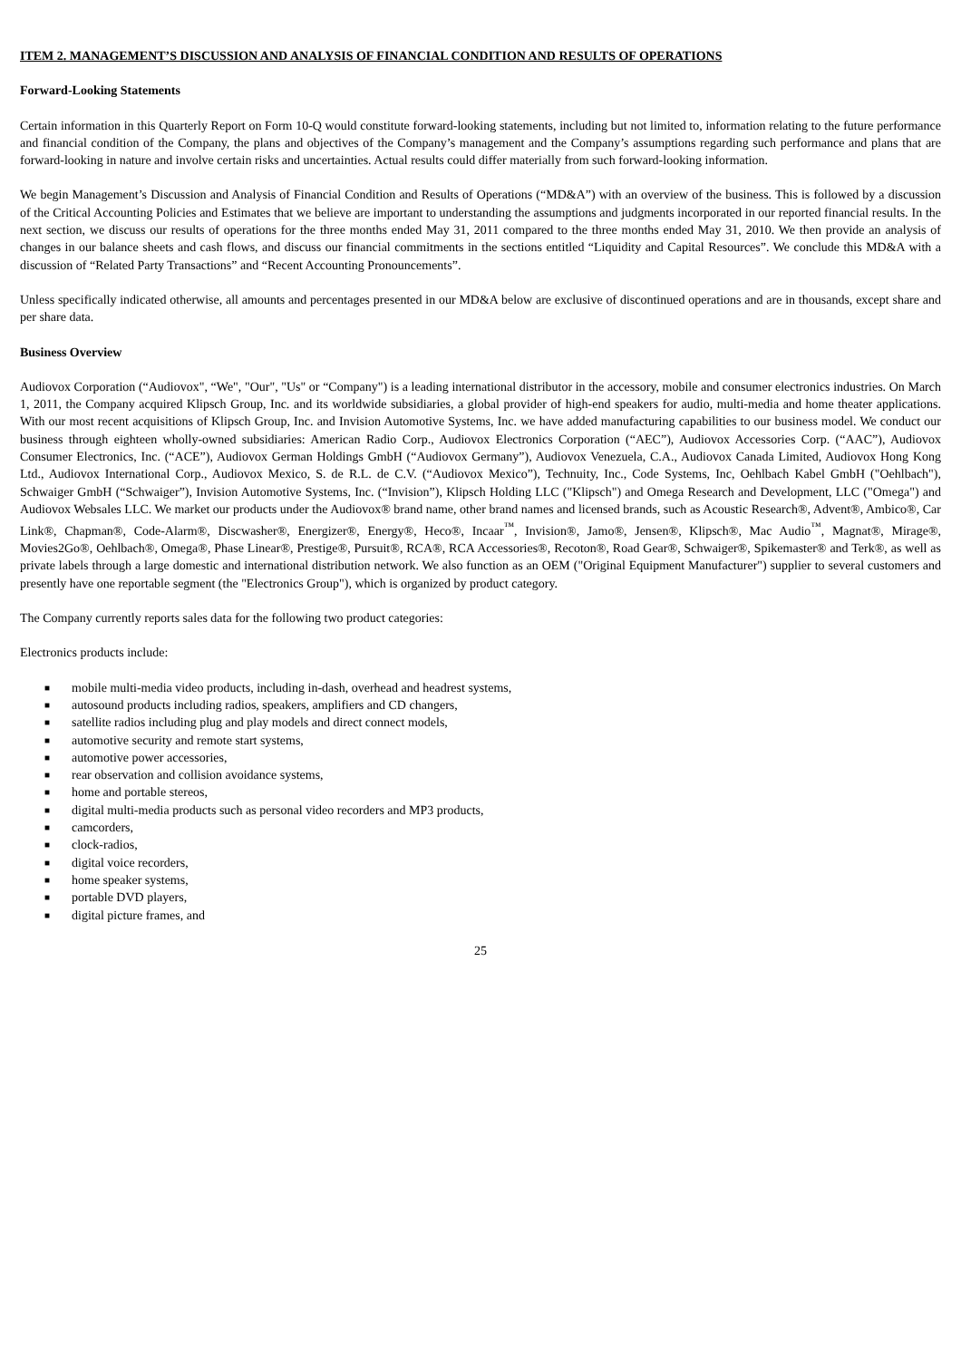ITEM 2. MANAGEMENT’S DISCUSSION AND ANALYSIS OF FINANCIAL CONDITION AND RESULTS OF OPERATIONS
Forward-Looking Statements
Certain information in this Quarterly Report on Form 10-Q would constitute forward-looking statements, including but not limited to, information relating to the future performance and financial condition of the Company, the plans and objectives of the Company’s management and the Company’s assumptions regarding such performance and plans that are forward-looking in nature and involve certain risks and uncertainties. Actual results could differ materially from such forward-looking information.
We begin Management’s Discussion and Analysis of Financial Condition and Results of Operations (“MD&A”) with an overview of the business. This is followed by a discussion of the Critical Accounting Policies and Estimates that we believe are important to understanding the assumptions and judgments incorporated in our reported financial results. In the next section, we discuss our results of operations for the three months ended May 31, 2011 compared to the three months ended May 31, 2010. We then provide an analysis of changes in our balance sheets and cash flows, and discuss our financial commitments in the sections entitled “Liquidity and Capital Resources”. We conclude this MD&A with a discussion of “Related Party Transactions” and “Recent Accounting Pronouncements”.
Unless specifically indicated otherwise, all amounts and percentages presented in our MD&A below are exclusive of discontinued operations and are in thousands, except share and per share data.
Business Overview
Audiovox Corporation (“Audiovox", “We", "Our", "Us" or “Company") is a leading international distributor in the accessory, mobile and consumer electronics industries. On March 1, 2011, the Company acquired Klipsch Group, Inc. and its worldwide subsidiaries, a global provider of high-end speakers for audio, multi-media and home theater applications. With our most recent acquisitions of Klipsch Group, Inc. and Invision Automotive Systems, Inc. we have added manufacturing capabilities to our business model. We conduct our business through eighteen wholly-owned subsidiaries: American Radio Corp., Audiovox Electronics Corporation (“AEC”), Audiovox Accessories Corp. (“AAC”), Audiovox Consumer Electronics, Inc. (“ACE”), Audiovox German Holdings GmbH (“Audiovox Germany”), Audiovox Venezuela, C.A., Audiovox Canada Limited, Audiovox Hong Kong Ltd., Audiovox International Corp., Audiovox Mexico, S. de R.L. de C.V. (“Audiovox Mexico”), Technuity, Inc., Code Systems, Inc, Oehlbach Kabel GmbH ("Oehlbach"), Schwaiger GmbH (“Schwaiger”), Invision Automotive Systems, Inc. (“Invision”), Klipsch Holding LLC ("Klipsch") and Omega Research and Development, LLC ("Omega") and Audiovox Websales LLC. We market our products under the Audiovox® brand name, other brand names and licensed brands, such as Acoustic Research®, Advent®, Ambico®, Car Link®, Chapman®, Code-Alarm®, Discwasher®, Energizer®, Energy®, Heco®, Incaar<sup>™</sup>, Invision®, Jamo®, Jensen®, Klipsch®, Mac Audio<sup>™</sup>, Magnat®, Mirage®, Movies2Go®, Oehlbach®, Omega®, Phase Linear®, Prestige®, Pursuit®, RCA®, RCA Accessories®, Recoton®, Road Gear®, Schwaiger®, Spikemaster® and Terk®, as well as private labels through a large domestic and international distribution network. We also function as an OEM ("Original Equipment Manufacturer") supplier to several customers and presently have one reportable segment (the "Electronics Group"), which is organized by product category.
The Company currently reports sales data for the following two product categories:
Electronics products include:
■ mobile multi-media video products, including in-dash, overhead and headrest systems,
■ autosound products including radios, speakers, amplifiers and CD changers,
■ satellite radios including plug and play models and direct connect models,
■ automotive security and remote start systems,
■ automotive power accessories,
■ rear observation and collision avoidance systems,
■ home and portable stereos,
■ digital multi-media products such as personal video recorders and MP3 products,
■ camcorders,
■ clock-radios,
■ digital voice recorders,
■ home speaker systems,
■ portable DVD players,
■ digital picture frames, and
25